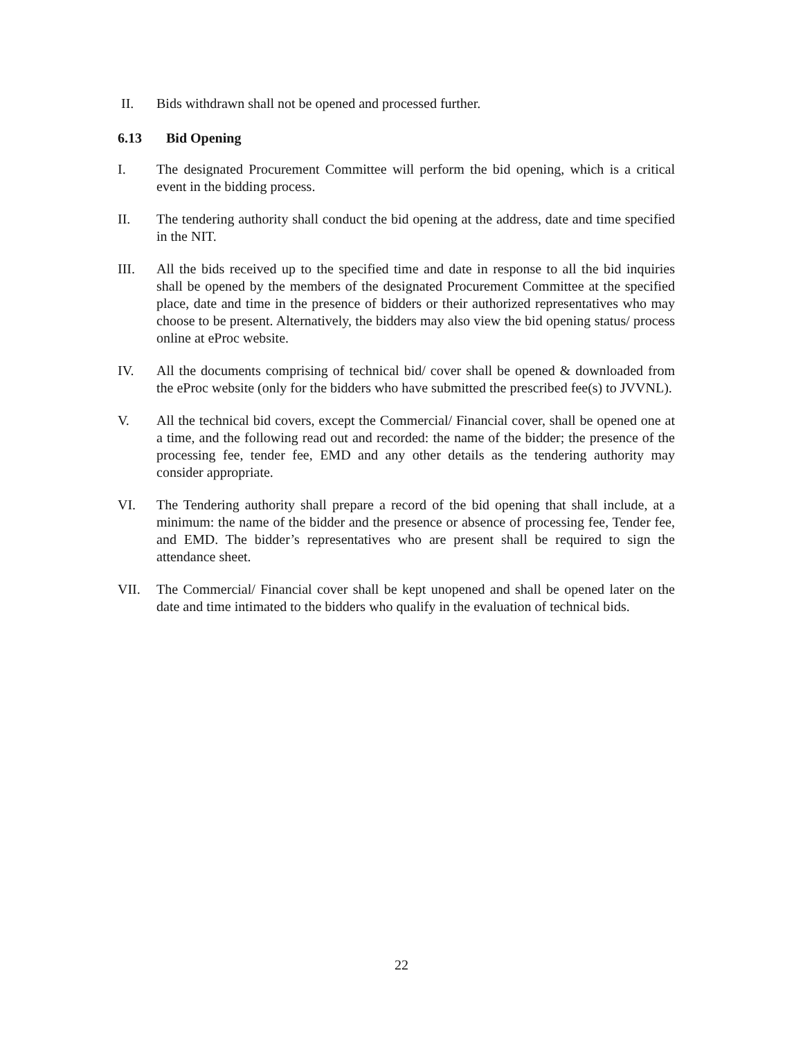II. Bids withdrawn shall not be opened and processed further.
6.13 Bid Opening
I. The designated Procurement Committee will perform the bid opening, which is a critical event in the bidding process.
II. The tendering authority shall conduct the bid opening at the address, date and time specified in the NIT.
III. All the bids received up to the specified time and date in response to all the bid inquiries shall be opened by the members of the designated Procurement Committee at the specified place, date and time in the presence of bidders or their authorized representatives who may choose to be present. Alternatively, the bidders may also view the bid opening status/ process online at eProc website.
IV. All the documents comprising of technical bid/ cover shall be opened & downloaded from the eProc website (only for the bidders who have submitted the prescribed fee(s) to JVVNL).
V. All the technical bid covers, except the Commercial/ Financial cover, shall be opened one at a time, and the following read out and recorded: the name of the bidder; the presence of the processing fee, tender fee, EMD and any other details as the tendering authority may consider appropriate.
VI. The Tendering authority shall prepare a record of the bid opening that shall include, at a minimum: the name of the bidder and the presence or absence of processing fee, Tender fee, and EMD. The bidder’s representatives who are present shall be required to sign the attendance sheet.
VII. The Commercial/ Financial cover shall be kept unopened and shall be opened later on the date and time intimated to the bidders who qualify in the evaluation of technical bids.
22